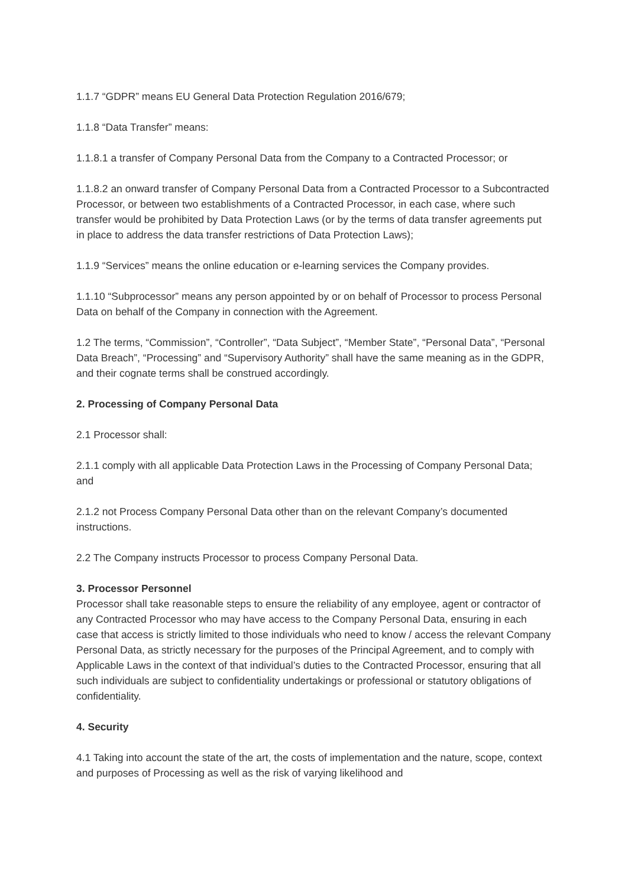1.1.7 “GDPR” means EU General Data Protection Regulation 2016/679;
1.1.8 “Data Transfer” means:
1.1.8.1 a transfer of Company Personal Data from the Company to a Contracted Processor; or
1.1.8.2 an onward transfer of Company Personal Data from a Contracted Processor to a Subcontracted Processor, or between two establishments of a Contracted Processor, in each case, where such transfer would be prohibited by Data Protection Laws (or by the terms of data transfer agreements put in place to address the data transfer restrictions of Data Protection Laws);
1.1.9 “Services” means the online education or e-learning services the Company provides.
1.1.10 “Subprocessor” means any person appointed by or on behalf of Processor to process Personal Data on behalf of the Company in connection with the Agreement.
1.2 The terms, “Commission”, “Controller”, “Data Subject”, “Member State”, “Personal Data”, “Personal Data Breach”, “Processing” and “Supervisory Authority” shall have the same meaning as in the GDPR, and their cognate terms shall be construed accordingly.
2. Processing of Company Personal Data
2.1 Processor shall:
2.1.1 comply with all applicable Data Protection Laws in the Processing of Company Personal Data; and
2.1.2 not Process Company Personal Data other than on the relevant Company’s documented instructions.
2.2 The Company instructs Processor to process Company Personal Data.
3. Processor Personnel
Processor shall take reasonable steps to ensure the reliability of any employee, agent or contractor of any Contracted Processor who may have access to the Company Personal Data, ensuring in each case that access is strictly limited to those individuals who need to know / access the relevant Company Personal Data, as strictly necessary for the purposes of the Principal Agreement, and to comply with Applicable Laws in the context of that individual’s duties to the Contracted Processor, ensuring that all such individuals are subject to confidentiality undertakings or professional or statutory obligations of confidentiality.
4. Security
4.1 Taking into account the state of the art, the costs of implementation and the nature, scope, context and purposes of Processing as well as the risk of varying likelihood and